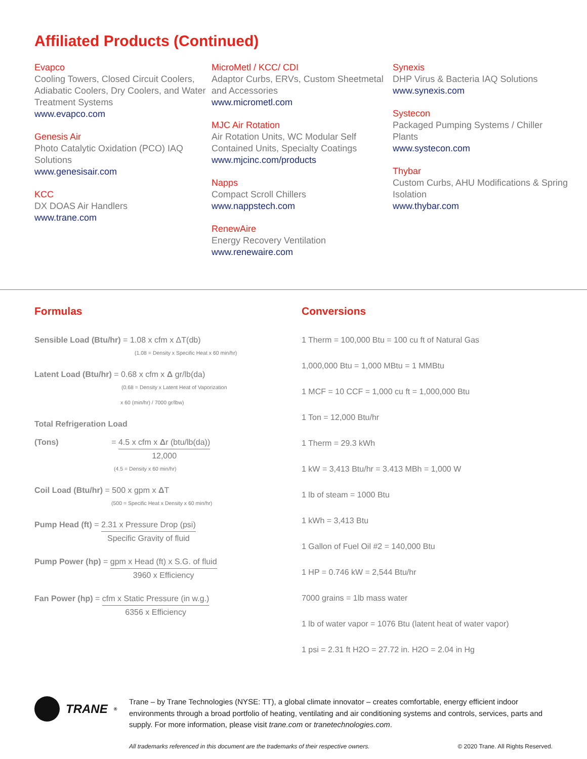Affiliated Products (Continued)
Evapco
Cooling Towers, Closed Circuit Coolers, Adiabatic Coolers, Dry Coolers, and Water Treatment Systems
www.evapco.com
Genesis Air
Photo Catalytic Oxidation (PCO) IAQ Solutions
www.genesisair.com
KCC
DX DOAS Air Handlers
www.trane.com
MicroMetl / KCC/ CDI
Adaptor Curbs, ERVs, Custom Sheetmetal and Accessories
www.micrometl.com
MJC Air Rotation
Air Rotation Units, WC Modular Self Contained Units, Specialty Coatings
www.mjcinc.com/products
Napps
Compact Scroll Chillers
www.nappstech.com
RenewAire
Energy Recovery Ventilation
www.renewaire.com
Synexis
DHP Virus & Bacteria IAQ Solutions
www.synexis.com
Systecon
Packaged Pumping Systems / Chiller Plants
www.systecon.com
Thybar
Custom Curbs, AHU Modifications & Spring Isolation
www.thybar.com
Formulas
Sensible Load (Btu/hr) = 1.08 x cfm x ΔT(db)
(1.08 = Density x Specific Heat x 60 min/hr)
Latent Load (Btu/hr) = 0.68 x cfm x Δ gr/lb(da)
(0.68 = Density x Latent Heat of Vaporization
x 60 (min/hr) / 7000 gr/lbw)
Total Refrigeration Load
(Tons) =
4.5 x cfm x Δr (btu/lb(da)) 12,000
(4.5 = Density x 60 min/hr)
Coil Load (Btu/hr) = 500 x gpm x ΔT
(500 = Specific Heat x Density x 60 min/hr)
Pump Head (ft) =
2.31 x Pressure Drop (psi) Specific Gravity of fluid
Pump Power (hp) =
gpm x Head (ft) x S.G. of fluid 3960 x Efficiency
Fan Power (hp) =
cfm x Static Pressure (in w.g.) 6356 x Efficiency
Conversions
1 Therm = 100,000 Btu = 100 cu ft of Natural Gas
1,000,000 Btu = 1,000 MBtu = 1 MMBtu
1 MCF = 10 CCF = 1,000 cu ft = 1,000,000 Btu
1 Ton = 12,000 Btu/hr
1 Therm = 29.3 kWh
1 kW = 3,413 Btu/hr = 3.413 MBh = 1,000 W
1 lb of steam = 1000 Btu
1 kWh = 3,413 Btu
1 Gallon of Fuel Oil #2 = 140,000 Btu
1 HP = 0.746 kW = 2,544 Btu/hr
7000 grains = 1lb mass water
1 lb of water vapor = 1076 Btu (latent heat of water vapor)
1 psi = 2.31 ft H2O = 27.72 in. H2O = 2.04 in Hg
TRANE<sup>®</sup>
Trane – by Trane Technologies (NYSE: TT), a global climate innovator – creates comfortable, energy efficient indoor environments through a broad portfolio of heating, ventilating and air conditioning systems and controls, services, parts and supply. For more information, please visit trane.com or tranetechnologies.com.
All trademarks referenced in this document are the trademarks of their respective owners. © 2020 Trane. All Rights Reserved.